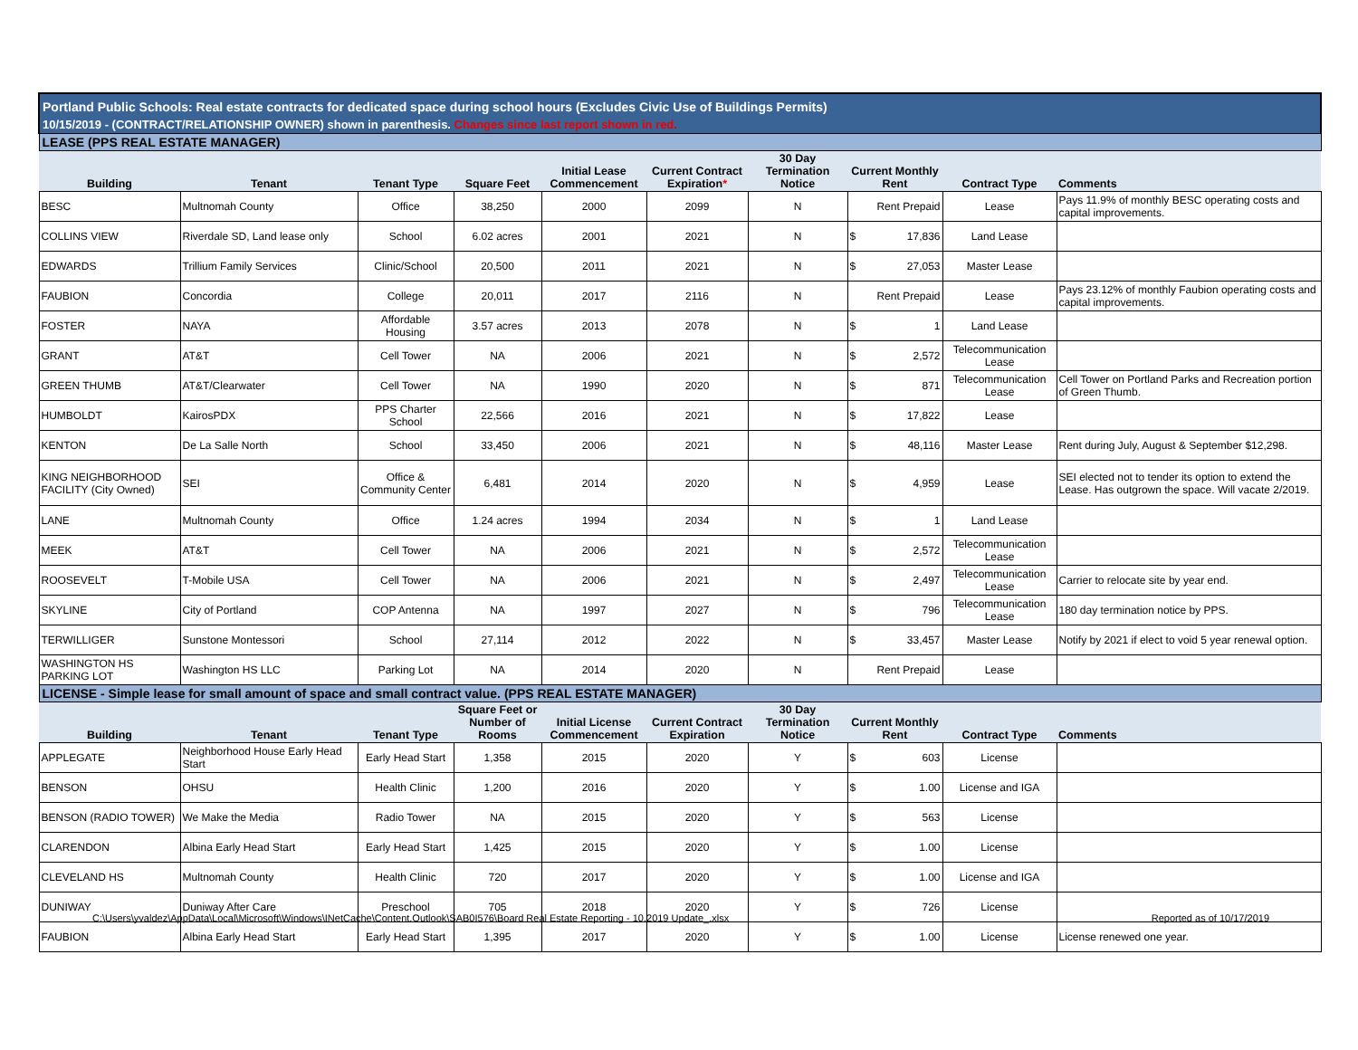| Portland Public Schools: Real estate contracts for dedicated space during school hours (Excludes Civic Use of Buildings Permits) | | | | | | | | | |
| --- | --- | --- | --- | --- | --- | --- | --- | --- | --- |
| 10/15/2019 - (CONTRACT/RELATIONSHIP OWNER) shown in parenthesis. Changes since last report shown in red. | | | | | | | | | |
| LEASE (PPS REAL ESTATE MANAGER) | | | | | | | | | |
| Building | Tenant | Tenant Type | Square Feet | Initial Lease Commencement | Current Contract Expiration * | 30 Day Termination Notice | Current Monthly Rent | Contract Type | Comments |
| BESC | Multnomah County | Office | 38,250 | 2000 | 2099 | N | Rent Prepaid | Lease | Pays 11.9% of monthly BESC operating costs and capital improvements. |
| COLLINS VIEW | Riverdale SD, Land lease only | School | 6.02 acres | 2001 | 2021 | N | $ 17,836 | Land Lease | |
| EDWARDS | Trillium Family Services | Clinic/School | 20,500 | 2011 | 2021 | N | $ 27,053 | Master Lease | |
| FAUBION | Concordia | College | 20,011 | 2017 | 2116 | N | Rent Prepaid | Lease | Pays 23.12% of monthly Faubion operating costs and capital improvements. |
| FOSTER | NAYA | Affordable Housing | 3.57 acres | 2013 | 2078 | N | $ 1 | Land Lease | |
| GRANT | AT&T | Cell Tower | NA | 2006 | 2021 | N | $ 2,572 | Telecommunication Lease | |
| GREEN THUMB | AT&T/Clearwater | Cell Tower | NA | 1990 | 2020 | N | $ 871 | Telecommunication Lease | Cell Tower on Portland Parks and Recreation portion of Green Thumb. |
| HUMBOLDT | KairosPDX | PPS Charter School | 22,566 | 2016 | 2021 | N | $ 17,822 | Lease | |
| KENTON | De La Salle North | School | 33,450 | 2006 | 2021 | N | $ 48,116 | Master Lease | Rent during July, August & September $12,298. |
| KING NEIGHBORHOOD FACILITY (City Owned) | SEI | Office & Community Center | 6,481 | 2014 | 2020 | N | $ 4,959 | Lease | SEI elected not to tender its option to extend the Lease. Has outgrown the space. Will vacate 2/2019. |
| LANE | Multnomah County | Office | 1.24 acres | 1994 | 2034 | N | $ 1 | Land Lease | |
| MEEK | AT&T | Cell Tower | NA | 2006 | 2021 | N | $ 2,572 | Telecommunication Lease | |
| ROOSEVELT | T-Mobile USA | Cell Tower | NA | 2006 | 2021 | N | $ 2,497 | Telecommunication Lease | Carrier to relocate site by year end. |
| SKYLINE | City of Portland | COP Antenna | NA | 1997 | 2027 | N | $ 796 | Telecommunication Lease | 180 day termination notice by PPS. |
| TERWILLIGER | Sunstone Montessori | School | 27,114 | 2012 | 2022 | N | $ 33,457 | Master Lease | Notify by 2021 if elect to void 5 year renewal option. |
| WASHINGTON HS PARKING LOT | Washington HS LLC | Parking Lot | NA | 2014 | 2020 | N | Rent Prepaid | Lease | |
| LICENSE - Simple lease for small amount of space and small contract value. (PPS REAL ESTATE MANAGER) | | | | | | | | | |
| Building | Tenant | Tenant Type | Square Feet or Number of Rooms | Initial License Commencement | Current Contract Expiration | 30 Day Termination Notice | Current Monthly Rent | Contract Type | Comments |
| APPLEGATE | Neighborhood House Early Head Start | Early Head Start | 1,358 | 2015 | 2020 | Y | $ 603 | License | |
| BENSON | OHSU | Health Clinic | 1,200 | 2016 | 2020 | Y | $ 1.00 | License and IGA | |
| BENSON (RADIO TOWER) | We Make the Media | Radio Tower | NA | 2015 | 2020 | Y | $ 563 | License | |
| CLARENDON | Albina Early Head Start | Early Head Start | 1,425 | 2015 | 2020 | Y | $ 1.00 | License | |
| CLEVELAND HS | Multnomah County | Health Clinic | 720 | 2017 | 2020 | Y | $ 1.00 | License and IGA | |
| DUNIWAY | Duniway After Care | Preschool | 705 | 2018 | 2020 | Y | $ 726 | License | |
| FAUBION | Albina Early Head Start | Early Head Start | 1,395 | 2017 | 2020 | Y | $ 1.00 | License | License renewed one year. |
C:\Users\yvaldez\AppData\Local\Microsoft\Windows\INetCache\Content.Outlook\SAB0I576\Board Real Estate Reporting - 10.2019 Update_.xlsx Reported as of 10/17/2019